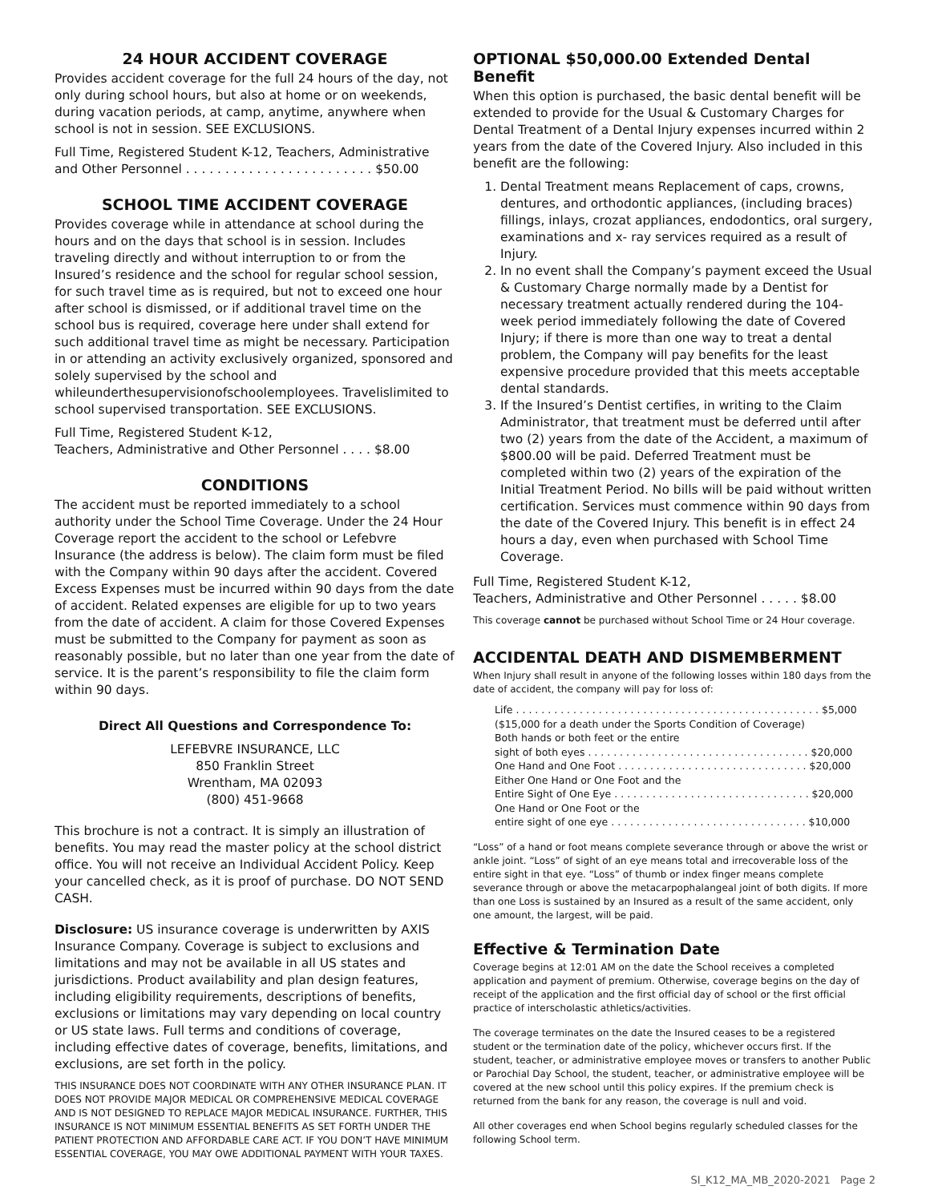24 HOUR ACCIDENT COVERAGE
Provides accident coverage for the full 24 hours of the day, not only during school hours, but also at home or on weekends, during vacation periods, at camp, anytime, anywhere when school is not in session. SEE EXCLUSIONS.
Full Time, Registered Student K-12, Teachers, Administrative and Other Personnel . . . . . . . . . . . . . . . . . . . . . . . . $50.00
SCHOOL TIME ACCIDENT COVERAGE
Provides coverage while in attendance at school during the hours and on the days that school is in session. Includes traveling directly and without interruption to or from the Insured’s residence and the school for regular school session, for such travel time as is required, but not to exceed one hour after school is dismissed, or if additional travel time on the school bus is required, coverage here under shall extend for such additional travel time as might be necessary. Participation in or attending an activity exclusively organized, sponsored and solely supervised by the school and whileunderthesupervisionofschoolemployees. Travelislimited to school supervised transportation. SEE EXCLUSIONS.
Full Time, Registered Student K-12,
Teachers, Administrative and Other Personnel . . . . $8.00
CONDITIONS
The accident must be reported immediately to a school authority under the School Time Coverage. Under the 24 Hour Coverage report the accident to the school or Lefebvre Insurance (the address is below). The claim form must be filed with the Company within 90 days after the accident. Covered Excess Expenses must be incurred within 90 days from the date of accident. Related expenses are eligible for up to two years from the date of accident. A claim for those Covered Expenses must be submitted to the Company for payment as soon as reasonably possible, but no later than one year from the date of service. It is the parent’s responsibility to file the claim form within 90 days.
Direct All Questions and Correspondence To:
LEFEBVRE INSURANCE, LLC
850 Franklin Street
Wrentham, MA 02093
(800) 451-9668
This brochure is not a contract. It is simply an illustration of benefits. You may read the master policy at the school district office. You will not receive an Individual Accident Policy. Keep your cancelled check, as it is proof of purchase. DO NOT SEND CASH.
Disclosure: US insurance coverage is underwritten by AXIS Insurance Company. Coverage is subject to exclusions and limitations and may not be available in all US states and jurisdictions. Product availability and plan design features, including eligibility requirements, descriptions of benefits, exclusions or limitations may vary depending on local country or US state laws. Full terms and conditions of coverage, including effective dates of coverage, benefits, limitations, and exclusions, are set forth in the policy.
THIS INSURANCE DOES NOT COORDINATE WITH ANY OTHER INSURANCE PLAN. IT DOES NOT PROVIDE MAJOR MEDICAL OR COMPREHENSIVE MEDICAL COVERAGE AND IS NOT DESIGNED TO REPLACE MAJOR MEDICAL INSURANCE. FURTHER, THIS INSURANCE IS NOT MINIMUM ESSENTIAL BENEFITS AS SET FORTH UNDER THE PATIENT PROTECTION AND AFFORDABLE CARE ACT. IF YOU DON’T HAVE MINIMUM ESSENTIAL COVERAGE, YOU MAY OWE ADDITIONAL PAYMENT WITH YOUR TAXES.
OPTIONAL $50,000.00 Extended Dental Benefit
When this option is purchased, the basic dental benefit will be extended to provide for the Usual & Customary Charges for Dental Treatment of a Dental Injury expenses incurred within 2 years from the date of the Covered Injury. Also included in this benefit are the following:
1. Dental Treatment means Replacement of caps, crowns, dentures, and orthodontic appliances, (including braces) fillings, inlays, crozat appliances, endodontics, oral surgery, examinations and x- ray services required as a result of Injury.
2. In no event shall the Company’s payment exceed the Usual & Customary Charge normally made by a Dentist for necessary treatment actually rendered during the 104-week period immediately following the date of Covered Injury; if there is more than one way to treat a dental problem, the Company will pay benefits for the least expensive procedure provided that this meets acceptable dental standards.
3. If the Insured’s Dentist certifies, in writing to the Claim Administrator, that treatment must be deferred until after two (2) years from the date of the Accident, a maximum of $800.00 will be paid. Deferred Treatment must be completed within two (2) years of the expiration of the Initial Treatment Period. No bills will be paid without written certification. Services must commence within 90 days from the date of the Covered Injury. This benefit is in effect 24 hours a day, even when purchased with School Time Coverage.
Full Time, Registered Student K-12,
Teachers, Administrative and Other Personnel . . . . . $8.00
This coverage cannot be purchased without School Time or 24 Hour coverage.
ACCIDENTAL DEATH AND DISMEMBERMENT
When Injury shall result in anyone of the following losses within 180 days from the date of accident, the company will pay for loss of:
Life . . . . . . . . . . . . . . . . . . . . . . . . . . . . . . . . . . . . . . . . . . . . . . . . $5,000
($15,000 for a death under the Sports Condition of Coverage)
Both hands or both feet or the entire
sight of both eyes . . . . . . . . . . . . . . . . . . . . . . . . . . . . . . . . . . . $20,000
One Hand and One Foot . . . . . . . . . . . . . . . . . . . . . . . . . . . . . . $20,000
Either One Hand or One Foot and the
Entire Sight of One Eye . . . . . . . . . . . . . . . . . . . . . . . . . . . . . . . $20,000
One Hand or One Foot or the
entire sight of one eye . . . . . . . . . . . . . . . . . . . . . . . . . . . . . . . $10,000
“Loss” of a hand or foot means complete severance through or above the wrist or ankle joint. “Loss” of sight of an eye means total and irrecoverable loss of the entire sight in that eye. “Loss” of thumb or index finger means complete severance through or above the metacarpophalangeal joint of both digits. If more than one Loss is sustained by an Insured as a result of the same accident, only one amount, the largest, will be paid.
Effective & Termination Date
Coverage begins at 12:01 AM on the date the School receives a completed application and payment of premium. Otherwise, coverage begins on the day of receipt of the application and the first official day of school or the first official practice of interscholastic athletics/activities.
The coverage terminates on the date the Insured ceases to be a registered student or the termination date of the policy, whichever occurs first. If the student, teacher, or administrative employee moves or transfers to another Public or Parochial Day School, the student, teacher, or administrative employee will be covered at the new school until this policy expires. If the premium check is returned from the bank for any reason, the coverage is null and void.
All other coverages end when School begins regularly scheduled classes for the following School term.
SI_K12_MA_MB_2020-2021 Page 2